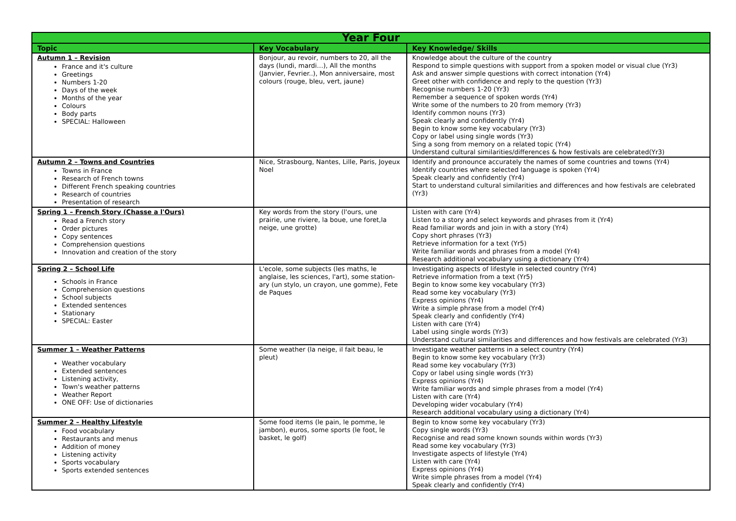| Year Four | | |
| --- | --- | --- |
| Topic | Key Vocabulary | Key Knowledge/ Skills |
| Autumn 1 – Revision France and it's culture Greetings Numbers 1-20 Days of the week Months of the year Colours Body parts SPECIAL: Halloween | Bonjour, au revoir, numbers to 20, all the days (lundi, mardi…), All the months (Janvier, Fevrier..), Mon anniversaire, most colours (rouge, bleu, vert, jaune) | Knowledge about the culture of the country Respond to simple questions with support from a spoken model or visual clue (Yr3) Ask and answer simple questions with correct intonation (Yr4) Greet other with confidence and reply to the question (Yr3) Recognise numbers 1-20 (Yr3) Remember a sequence of spoken words (Yr4) Write some of the numbers to 20 from memory (Yr3) Identify common nouns (Yr3) Speak clearly and confidently (Yr4) Begin to know some key vocabulary (Yr3) Copy or label using single words (Yr3) Sing a song from memory on a related topic (Yr4) Understand cultural similarities/differences & how festivals are celebrated(Yr3) |
| Autumn 2 – Towns and Countries Towns in France Research of French towns Different French speaking countries Research of countries Presentation of research | Nice, Strasbourg, Nantes, Lille, Paris, Joyeux Noel | Identify and pronounce accurately the names of some countries and towns (Yr4) Identify countries where selected language is spoken (Yr4) Speak clearly and confidently (Yr4) Start to understand cultural similarities and differences and how festivals are celebrated (Yr3) |
| Spring 1 – French Story (Chasse a l'Ours) Read a French story Order pictures Copy sentences Comprehension questions Innovation and creation of the story | Key words from the story (l'ours, une prairie, une riviere, la boue, une foret,la neige, une grotte) | Listen with care (Yr4) Listen to a story and select keywords and phrases from it (Yr4) Read familiar words and join in with a story (Yr4) Copy short phrases (Yr3) Retrieve information for a text (Yr5) Write familiar words and phrases from a model (Yr4) Research additional vocabulary using a dictionary (Yr4) |
| Spring 2 – School Life Schools in France Comprehension questions School subjects Extended sentences Stationary SPECIAL: Easter | L'ecole, some subjects (les maths, le anglaise, les sciences, l'art), some station-ary (un stylo, un crayon, une gomme), Fete de Paques | Investigating aspects of lifestyle in selected country (Yr4) Retrieve information from a text (Yr5) Begin to know some key vocabulary (Yr3) Read some key vocabulary (Yr3) Express opinions (Yr4) Write a simple phrase from a model (Yr4) Speak clearly and confidently (Yr4) Listen with care (Yr4) Label using single words (Yr3) Understand cultural similarities and differences and how festivals are celebrated (Yr3) |
| Summer 1 – Weather Patterns Weather vocabulary Extended sentences Listening activity, Town's weather patterns Weather Report ONE OFF: Use of dictionaries | Some weather (la neige, il fait beau, le pleut) | Investigate weather patterns in a select country (Yr4) Begin to know some key vocabulary (Yr3) Read some key vocabulary (Yr3) Copy or label using single words (Yr3) Express opinions (Yr4) Write familiar words and simple phrases from a model (Yr4) Listen with care (Yr4) Developing wider vocabulary (Yr4) Research additional vocabulary using a dictionary (Yr4) |
| Summer 2 – Healthy Lifestyle Food vocabulary Restaurants and menus Addition of money Listening activity Sports vocabulary Sports extended sentences | Some food items (le pain, le pomme, le jambon), euros, some sports (le foot, le basket, le golf) | Begin to know some key vocabulary (Yr3) Copy single words (Yr3) Recognise and read some known sounds within words (Yr3) Read some key vocabulary (Yr3) Investigate aspects of lifestyle (Yr4) Listen with care (Yr4) Express opinions (Yr4) Write simple phrases from a model (Yr4) Speak clearly and confidently (Yr4) |